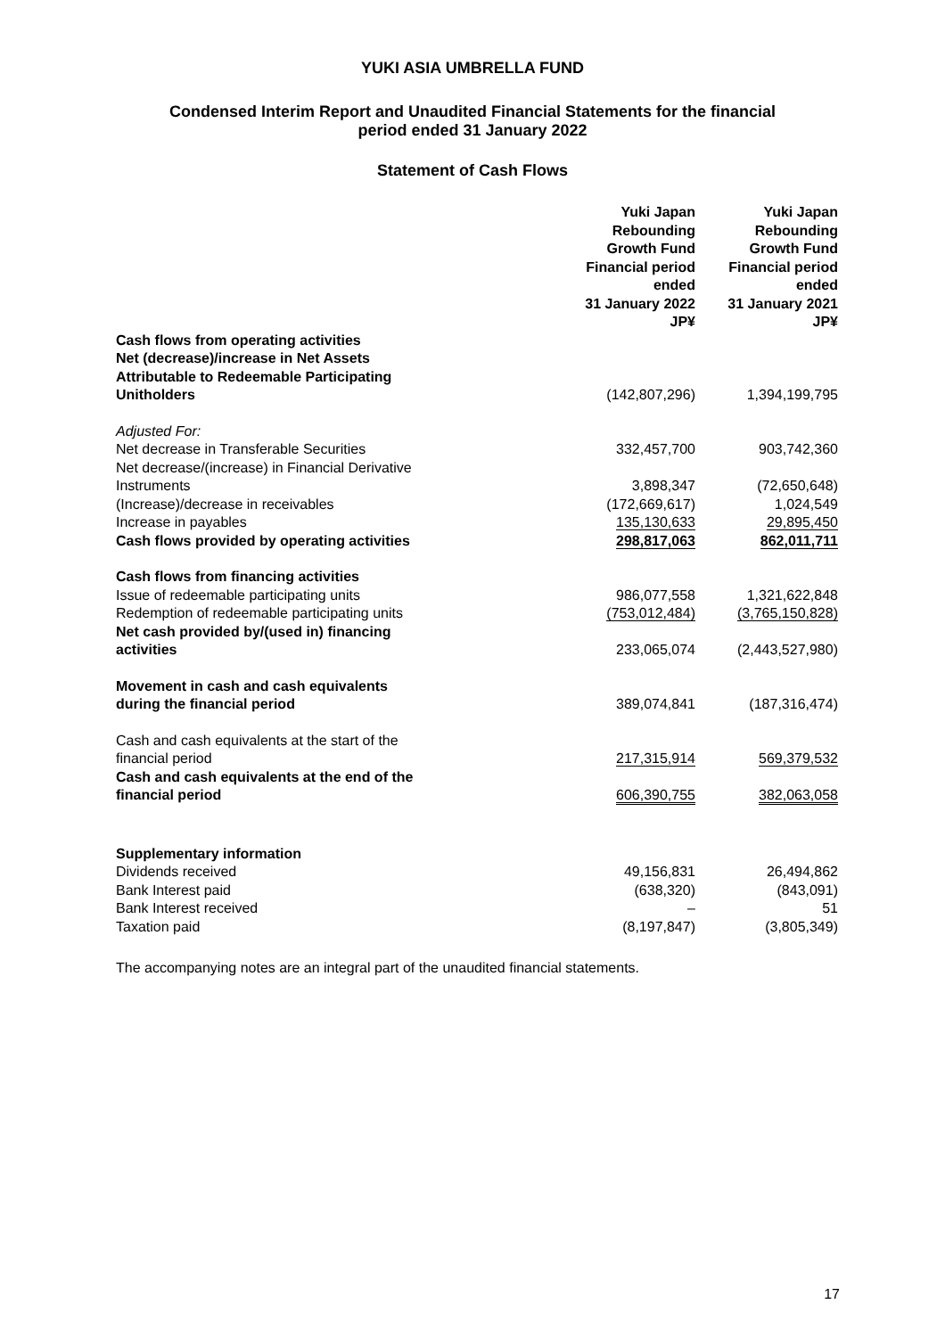YUKI ASIA UMBRELLA FUND
Condensed Interim Report and Unaudited Financial Statements for the financial
period ended 31 January 2022
Statement of Cash Flows
| | Yuki Japan Rebounding Growth Fund Financial period ended 31 January 2022 JP¥ | Yuki Japan Rebounding Growth Fund Financial period ended 31 January 2021 JP¥ |
| --- | --- | --- |
| Cash flows from operating activities Net (decrease)/increase in Net Assets Attributable to Redeemable Participating Unitholders | (142,807,296) | 1,394,199,795 |
| Adjusted For: | | |
| Net decrease in Transferable Securities | 332,457,700 | 903,742,360 |
| Net decrease/(increase) in Financial Derivative Instruments | 3,898,347 | (72,650,648) |
| (Increase)/decrease in receivables | (172,669,617) | 1,024,549 |
| Increase in payables | 135,130,633 | 29,895,450 |
| Cash flows provided by operating activities | 298,817,063 | 862,011,711 |
| Cash flows from financing activities | | |
| Issue of redeemable participating units | 986,077,558 | 1,321,622,848 |
| Redemption of redeemable participating units | (753,012,484) | (3,765,150,828) |
| Net cash provided by/(used in) financing activities | 233,065,074 | (2,443,527,980) |
| Movement in cash and cash equivalents during the financial period | 389,074,841 | (187,316,474) |
| Cash and cash equivalents at the start of the financial period | 217,315,914 | 569,379,532 |
| Cash and cash equivalents at the end of the financial period | 606,390,755 | 382,063,058 |
| Supplementary information | | |
| Dividends received | 49,156,831 | 26,494,862 |
| Bank Interest paid | (638,320) | (843,091) |
| Bank Interest received | – | 51 |
| Taxation paid | (8,197,847) | (3,805,349) |
The accompanying notes are an integral part of the unaudited financial statements.
17